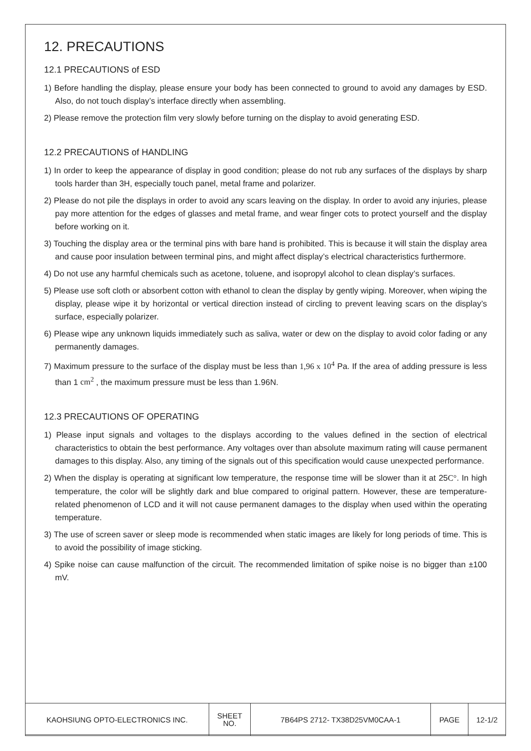12. PRECAUTIONS
12.1 PRECAUTIONS of ESD
1) Before handling the display, please ensure your body has been connected to ground to avoid any damages by ESD. Also, do not touch display’s interface directly when assembling.
2) Please remove the protection film very slowly before turning on the display to avoid generating ESD.
12.2 PRECAUTIONS of HANDLING
1) In order to keep the appearance of display in good condition; please do not rub any surfaces of the displays by sharp tools harder than 3H, especially touch panel, metal frame and polarizer.
2) Please do not pile the displays in order to avoid any scars leaving on the display. In order to avoid any injuries, please pay more attention for the edges of glasses and metal frame, and wear finger cots to protect yourself and the display before working on it.
3) Touching the display area or the terminal pins with bare hand is prohibited. This is because it will stain the display area and cause poor insulation between terminal pins, and might affect display’s electrical characteristics furthermore.
4) Do not use any harmful chemicals such as acetone, toluene, and isopropyl alcohol to clean display’s surfaces.
5) Please use soft cloth or absorbent cotton with ethanol to clean the display by gently wiping. Moreover, when wiping the display, please wipe it by horizontal or vertical direction instead of circling to prevent leaving scars on the display’s surface, especially polarizer.
6) Please wipe any unknown liquids immediately such as saliva, water or dew on the display to avoid color fading or any permanently damages.
7) Maximum pressure to the surface of the display must be less than 1,96 x 10<sup>4</sup> Pa. If the area of adding pressure is less than 1 cm<sup>2</sup> , the maximum pressure must be less than 1.96N.
12.3 PRECAUTIONS OF OPERATING
1) Please input signals and voltages to the displays according to the values defined in the section of electrical characteristics to obtain the best performance. Any voltages over than absolute maximum rating will cause permanent damages to this display. Also, any timing of the signals out of this specification would cause unexpected performance.
2) When the display is operating at significant low temperature, the response time will be slower than it at 25C°. In high temperature, the color will be slightly dark and blue compared to original pattern. However, these are temperature-related phenomenon of LCD and it will not cause permanent damages to the display when used within the operating temperature.
3) The use of screen saver or sleep mode is recommended when static images are likely for long periods of time. This is to avoid the possibility of image sticking.
4) Spike noise can cause malfunction of the circuit. The recommended limitation of spike noise is no bigger than ±100 mV.
| KAOHSIUNG OPTO-ELECTRONICS INC. | SHEET NO. | 7B64PS 2712- TX38D25VM0CAA-1 | PAGE | 12-1/2 |